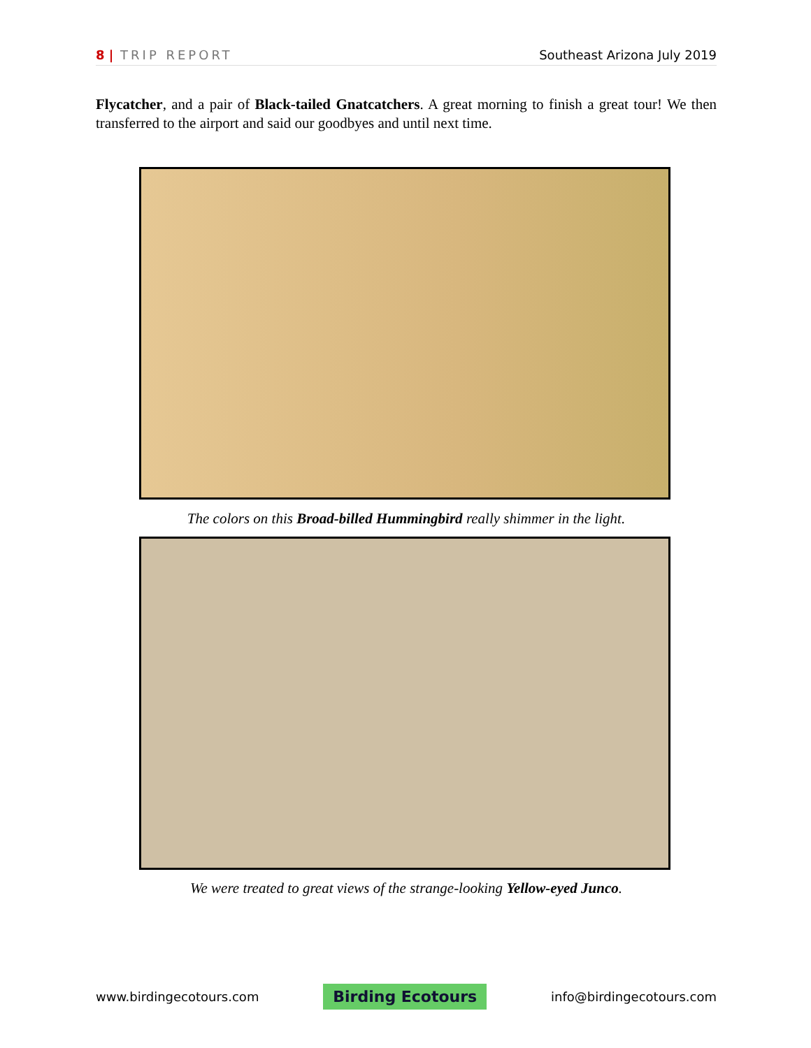8 | TRIP REPORT Southeast Arizona July 2019
Flycatcher, and a pair of Black-tailed Gnatcatchers. A great morning to finish a great tour! We then transferred to the airport and said our goodbyes and until next time.
The colors on this Broad-billed Hummingbird really shimmer in the light.
We were treated to great views of the strange-looking Yellow-eyed Junco.
www.birdingecotours.com Birding Ecotours info@birdingecotours.com